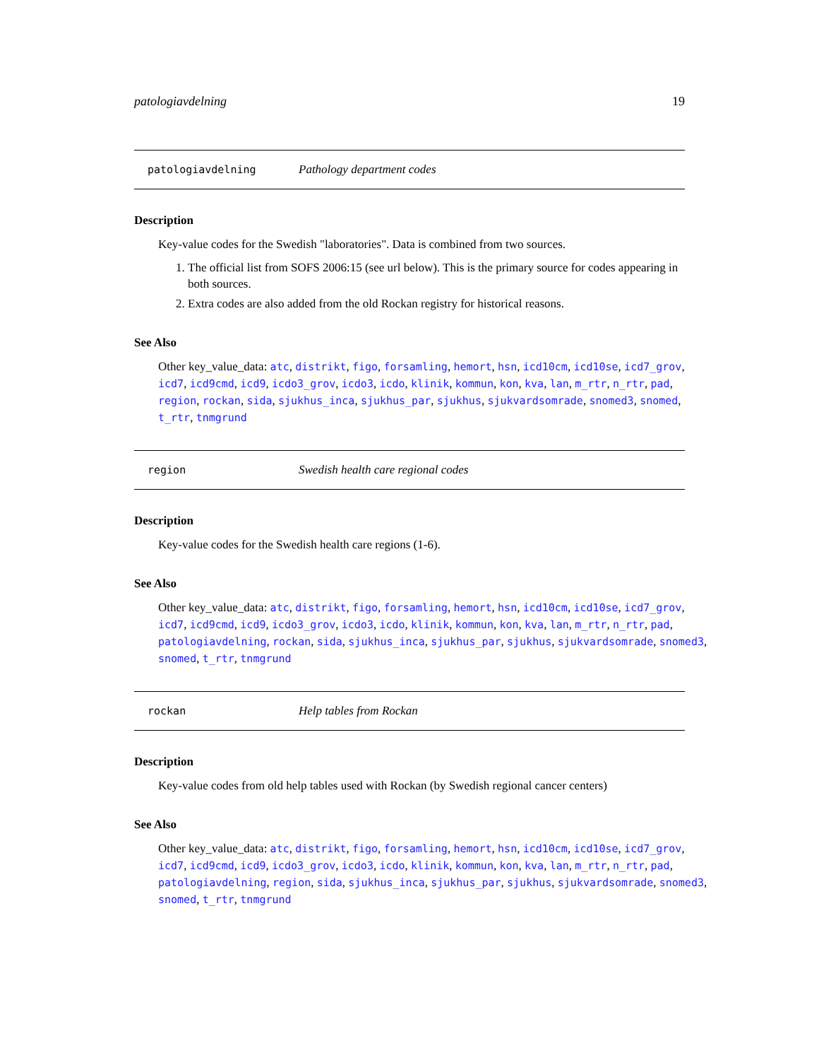patologiavdelning 19
patologiavdelning Pathology department codes
Description
Key-value codes for the Swedish "laboratories". Data is combined from two sources.
1. The official list from SOFS 2006:15 (see url below). This is the primary source for codes appearing in both sources.
2. Extra codes are also added from the old Rockan registry for historical reasons.
See Also
Other key_value_data: atc, distrikt, figo, forsamling, hemort, hsn, icd10cm, icd10se, icd7_grov, icd7, icd9cmd, icd9, icdo3_grov, icdo3, icdo, klinik, kommun, kon, kva, lan, m_rtr, n_rtr, pad, region, rockan, sida, sjukhus_inca, sjukhus_par, sjukhus, sjukvardsomrade, snomed3, snomed, t_rtr, tnmgrund
region Swedish health care regional codes
Description
Key-value codes for the Swedish health care regions (1-6).
See Also
Other key_value_data: atc, distrikt, figo, forsamling, hemort, hsn, icd10cm, icd10se, icd7_grov, icd7, icd9cmd, icd9, icdo3_grov, icdo3, icdo, klinik, kommun, kon, kva, lan, m_rtr, n_rtr, pad, patologiavdelning, rockan, sida, sjukhus_inca, sjukhus_par, sjukhus, sjukvardsomrade, snomed3, snomed, t_rtr, tnmgrund
rockan Help tables from Rockan
Description
Key-value codes from old help tables used with Rockan (by Swedish regional cancer centers)
See Also
Other key_value_data: atc, distrikt, figo, forsamling, hemort, hsn, icd10cm, icd10se, icd7_grov, icd7, icd9cmd, icd9, icdo3_grov, icdo3, icdo, klinik, kommun, kon, kva, lan, m_rtr, n_rtr, pad, patologiavdelning, region, sida, sjukhus_inca, sjukhus_par, sjukhus, sjukvardsomrade, snomed3, snomed, t_rtr, tnmgrund